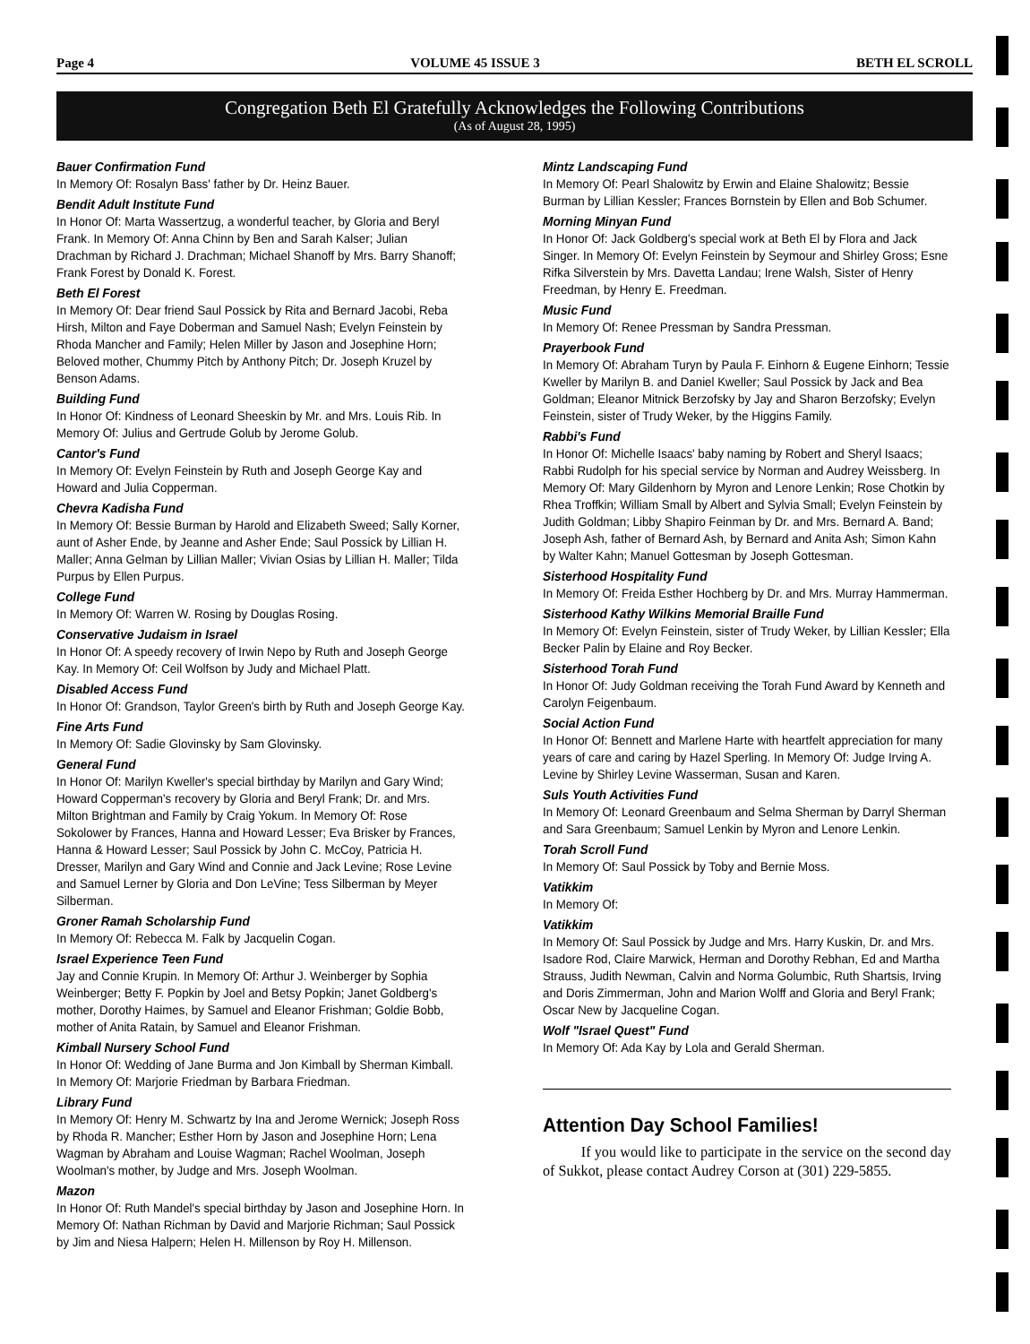Page 4 VOLUME 45 ISSUE 3 BETH EL SCROLL
Congregation Beth El Gratefully Acknowledges the Following Contributions
(As of August 28, 1995)
Bauer Confirmation Fund
In Memory Of: Rosalyn Bass' father by Dr. Heinz Bauer.
Bendit Adult Institute Fund
In Honor Of: Marta Wassertzug, a wonderful teacher, by Gloria and Beryl Frank. In Memory Of: Anna Chinn by Ben and Sarah Kalser; Julian Drachman by Richard J. Drachman; Michael Shanoff by Mrs. Barry Shanoff; Frank Forest by Donald K. Forest.
Beth El Forest
In Memory Of: Dear friend Saul Possick by Rita and Bernard Jacobi, Reba Hirsh, Milton and Faye Doberman and Samuel Nash; Evelyn Feinstein by Rhoda Mancher and Family; Helen Miller by Jason and Josephine Horn; Beloved mother, Chummy Pitch by Anthony Pitch; Dr. Joseph Kruzel by Benson Adams.
Building Fund
In Honor Of: Kindness of Leonard Sheeskin by Mr. and Mrs. Louis Rib. In Memory Of: Julius and Gertrude Golub by Jerome Golub.
Cantor's Fund
In Memory Of: Evelyn Feinstein by Ruth and Joseph George Kay and Howard and Julia Copperman.
Chevra Kadisha Fund
In Memory Of: Bessie Burman by Harold and Elizabeth Sweed; Sally Korner, aunt of Asher Ende, by Jeanne and Asher Ende; Saul Possick by Lillian H. Maller; Anna Gelman by Lillian Maller; Vivian Osias by Lillian H. Maller; Tilda Purpus by Ellen Purpus.
College Fund
In Memory Of: Warren W. Rosing by Douglas Rosing.
Conservative Judaism in Israel
In Honor Of: A speedy recovery of Irwin Nepo by Ruth and Joseph George Kay. In Memory Of: Ceil Wolfson by Judy and Michael Platt.
Disabled Access Fund
In Honor Of: Grandson, Taylor Green's birth by Ruth and Joseph George Kay.
Fine Arts Fund
In Memory Of: Sadie Glovinsky by Sam Glovinsky.
General Fund
In Honor Of: Marilyn Kweller's special birthday by Marilyn and Gary Wind; Howard Copperman's recovery by Gloria and Beryl Frank; Dr. and Mrs. Milton Brightman and Family by Craig Yokum. In Memory Of: Rose Sokolower by Frances, Hanna and Howard Lesser; Eva Brisker by Frances, Hanna & Howard Lesser; Saul Possick by John C. McCoy, Patricia H. Dresser, Marilyn and Gary Wind and Connie and Jack Levine; Rose Levine and Samuel Lerner by Gloria and Don LeVine; Tess Silberman by Meyer Silberman.
Groner Ramah Scholarship Fund
In Memory Of: Rebecca M. Falk by Jacquelin Cogan.
Israel Experience Teen Fund
Jay and Connie Krupin. In Memory Of: Arthur J. Weinberger by Sophia Weinberger; Betty F. Popkin by Joel and Betsy Popkin; Janet Goldberg's mother, Dorothy Haimes, by Samuel and Eleanor Frishman; Goldie Bobb, mother of Anita Ratain, by Samuel and Eleanor Frishman.
Kimball Nursery School Fund
In Honor Of: Wedding of Jane Burma and Jon Kimball by Sherman Kimball. In Memory Of: Marjorie Friedman by Barbara Friedman.
Library Fund
In Memory Of: Henry M. Schwartz by Ina and Jerome Wernick; Joseph Ross by Rhoda R. Mancher; Esther Horn by Jason and Josephine Horn; Lena Wagman by Abraham and Louise Wagman; Rachel Woolman, Joseph Woolman's mother, by Judge and Mrs. Joseph Woolman.
Mazon
In Honor Of: Ruth Mandel's special birthday by Jason and Josephine Horn. In Memory Of: Nathan Richman by David and Marjorie Richman; Saul Possick by Jim and Niesa Halpern; Helen H. Millenson by Roy H. Millenson.
Mintz Landscaping Fund
In Memory Of: Pearl Shalowitz by Erwin and Elaine Shalowitz; Bessie Burman by Lillian Kessler; Frances Bornstein by Ellen and Bob Schumer.
Morning Minyan Fund
In Honor Of: Jack Goldberg's special work at Beth El by Flora and Jack Singer. In Memory Of: Evelyn Feinstein by Seymour and Shirley Gross; Esne Rifka Silverstein by Mrs. Davetta Landau; Irene Walsh, Sister of Henry Freedman, by Henry E. Freedman.
Music Fund
In Memory Of: Renee Pressman by Sandra Pressman.
Prayerbook Fund
In Memory Of: Abraham Turyn by Paula F. Einhorn & Eugene Einhorn; Tessie Kweller by Marilyn B. and Daniel Kweller; Saul Possick by Jack and Bea Goldman; Eleanor Mitnick Berzofsky by Jay and Sharon Berzofsky; Evelyn Feinstein, sister of Trudy Weker, by the Higgins Family.
Rabbi's Fund
In Honor Of: Michelle Isaacs' baby naming by Robert and Sheryl Isaacs; Rabbi Rudolph for his special service by Norman and Audrey Weissberg. In Memory Of: Mary Gildenhorn by Myron and Lenore Lenkin; Rose Chotkin by Rhea Troffkin; William Small by Albert and Sylvia Small; Evelyn Feinstein by Judith Goldman; Libby Shapiro Feinman by Dr. and Mrs. Bernard A. Band; Joseph Ash, father of Bernard Ash, by Bernard and Anita Ash; Simon Kahn by Walter Kahn; Manuel Gottesman by Joseph Gottesman.
Sisterhood Hospitality Fund
In Memory Of: Freida Esther Hochberg by Dr. and Mrs. Murray Hammerman.
Sisterhood Kathy Wilkins Memorial Braille Fund
In Memory Of: Evelyn Feinstein, sister of Trudy Weker, by Lillian Kessler; Ella Becker Palin by Elaine and Roy Becker.
Sisterhood Torah Fund
In Honor Of: Judy Goldman receiving the Torah Fund Award by Kenneth and Carolyn Feigenbaum.
Social Action Fund
In Honor Of: Bennett and Marlene Harte with heartfelt appreciation for many years of care and caring by Hazel Sperling. In Memory Of: Judge Irving A. Levine by Shirley Levine Wasserman, Susan and Karen.
Suls Youth Activities Fund
In Memory Of: Leonard Greenbaum and Selma Sherman by Darryl Sherman and Sara Greenbaum; Samuel Lenkin by Myron and Lenore Lenkin.
Torah Scroll Fund
In Memory Of: Saul Possick by Toby and Bernie Moss.
Vatikkim
In Memory Of:
Vatikkim
In Memory Of: Saul Possick by Judge and Mrs. Harry Kuskin, Dr. and Mrs. Isadore Rod, Claire Marwick, Herman and Dorothy Rebhan, Ed and Martha Strauss, Judith Newman, Calvin and Norma Golumbic, Ruth Shartsis, Irving and Doris Zimmerman, John and Marion Wolff and Gloria and Beryl Frank; Oscar New by Jacqueline Cogan.
Wolf "Israel Quest" Fund
In Memory Of: Ada Kay by Lola and Gerald Sherman.
Attention Day School Families!
If you would like to participate in the service on the second day of Sukkot, please contact Audrey Corson at (301) 229-5855.